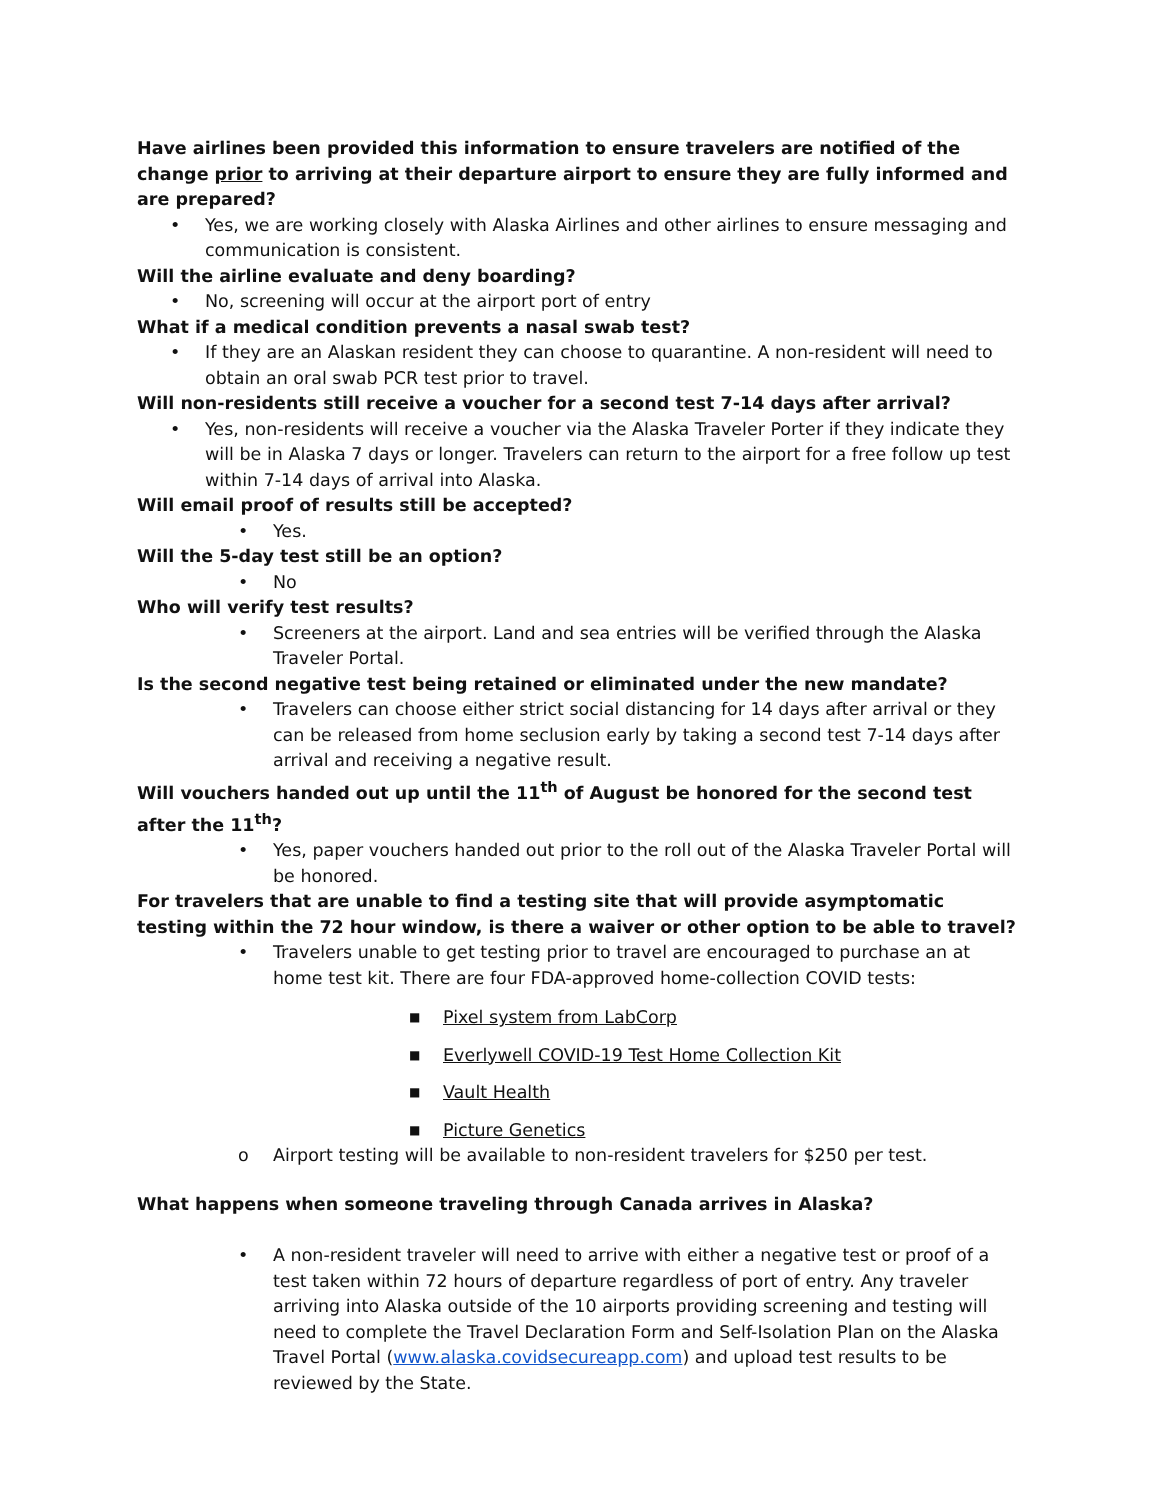Have airlines been provided this information to ensure travelers are notified of the change prior to arriving at their departure airport to ensure they are fully informed and are prepared?
• Yes, we are working closely with Alaska Airlines and other airlines to ensure messaging and communication is consistent.
Will the airline evaluate and deny boarding?
• No, screening will occur at the airport port of entry
What if a medical condition prevents a nasal swab test?
• If they are an Alaskan resident they can choose to quarantine. A non-resident will need to obtain an oral swab PCR test prior to travel.
Will non-residents still receive a voucher for a second test 7-14 days after arrival?
• Yes, non-residents will receive a voucher via the Alaska Traveler Porter if they indicate they will be in Alaska 7 days or longer. Travelers can return to the airport for a free follow up test within 7-14 days of arrival into Alaska.
Will email proof of results still be accepted?
• Yes.
Will the 5-day test still be an option?
• No
Who will verify test results?
• Screeners at the airport. Land and sea entries will be verified through the Alaska Traveler Portal.
Is the second negative test being retained or eliminated under the new mandate?
• Travelers can choose either strict social distancing for 14 days after arrival or they can be released from home seclusion early by taking a second test 7-14 days after arrival and receiving a negative result.
Will vouchers handed out up until the 11<sup>th</sup> of August be honored for the second test after the 11<sup>th</sup>?
• Yes, paper vouchers handed out prior to the roll out of the Alaska Traveler Portal will be honored.
For travelers that are unable to find a testing site that will provide asymptomatic testing within the 72 hour window, is there a waiver or other option to be able to travel?
• Travelers unable to get testing prior to travel are encouraged to purchase an at home test kit. There are four FDA-approved home-collection COVID tests:
■ Pixel system from LabCorp
■ Everlywell COVID-19 Test Home Collection Kit
■ Vault Health
■ Picture Genetics
o Airport testing will be available to non-resident travelers for $250 per test.
What happens when someone traveling through Canada arrives in Alaska?
• A non-resident traveler will need to arrive with either a negative test or proof of a test taken within 72 hours of departure regardless of port of entry. Any traveler arriving into Alaska outside of the 10 airports providing screening and testing will need to complete the Travel Declaration Form and Self-Isolation Plan on the Alaska Travel Portal (www.alaska.covidsecureapp.com) and upload test results to be reviewed by the State.